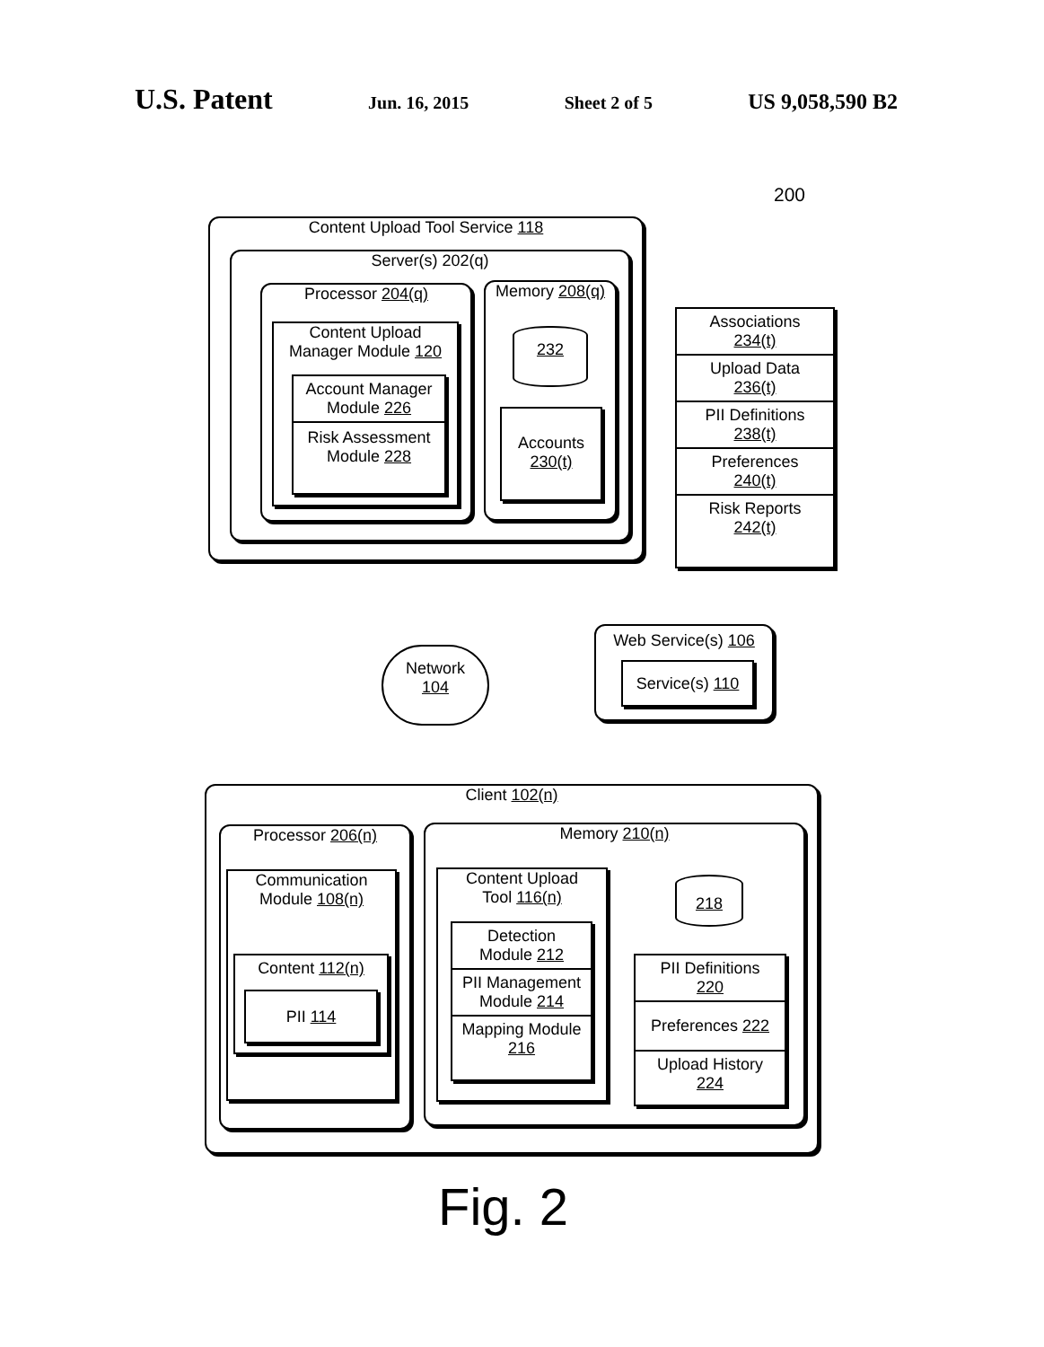U.S. Patent Jun. 16, 2015 Sheet 2 of 5 US 9,058,590 B2
200
Content Upload Tool Service 118
Server(s) 202(q)
Processor 204(q)
Content Upload
Manager Module 120
Account Manager
Module 226
Risk Assessment
Module 228
Memory 208(q)
232
Accounts
230(t)
Associations
234(t)
Upload Data
236(t)
PII Definitions
238(t)
Preferences
240(t)
Risk Reports
242(t)
Network
104
Web Service(s) 106
Service(s) 110
Client 102(n)
Processor 206(n)
Communication
Module 108(n)
Content 112(n)
PII 114
Memory 210(n)
Content Upload
Tool 116(n)
Detection
Module 212
PII Management
Module 214
Mapping Module
216
218
PII Definitions
220
Preferences 222
Upload History
224
Fig. 2